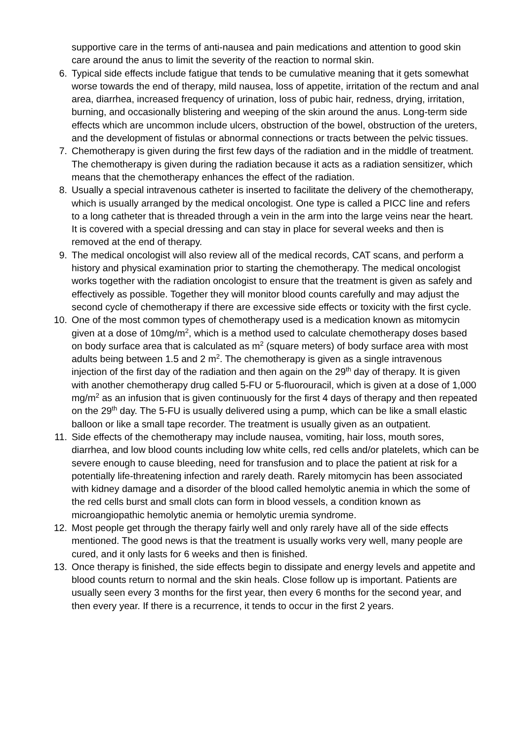supportive care in the terms of anti-nausea and pain medications and attention to good skin care around the anus to limit the severity of the reaction to normal skin.
6. Typical side effects include fatigue that tends to be cumulative meaning that it gets somewhat worse towards the end of therapy, mild nausea, loss of appetite, irritation of the rectum and anal area, diarrhea, increased frequency of urination, loss of pubic hair, redness, drying, irritation, burning, and occasionally blistering and weeping of the skin around the anus. Long-term side effects which are uncommon include ulcers, obstruction of the bowel, obstruction of the ureters, and the development of fistulas or abnormal connections or tracts between the pelvic tissues.
7. Chemotherapy is given during the first few days of the radiation and in the middle of treatment. The chemotherapy is given during the radiation because it acts as a radiation sensitizer, which means that the chemotherapy enhances the effect of the radiation.
8. Usually a special intravenous catheter is inserted to facilitate the delivery of the chemotherapy, which is usually arranged by the medical oncologist. One type is called a PICC line and refers to a long catheter that is threaded through a vein in the arm into the large veins near the heart. It is covered with a special dressing and can stay in place for several weeks and then is removed at the end of therapy.
9. The medical oncologist will also review all of the medical records, CAT scans, and perform a history and physical examination prior to starting the chemotherapy. The medical oncologist works together with the radiation oncologist to ensure that the treatment is given as safely and effectively as possible. Together they will monitor blood counts carefully and may adjust the second cycle of chemotherapy if there are excessive side effects or toxicity with the first cycle.
10. One of the most common types of chemotherapy used is a medication known as mitomycin given at a dose of 10mg/m<sup>2</sup>, which is a method used to calculate chemotherapy doses based on body surface area that is calculated as m<sup>2</sup> (square meters) of body surface area with most adults being between 1.5 and 2 m<sup>2</sup>. The chemotherapy is given as a single intravenous injection of the first day of the radiation and then again on the 29<sup>th</sup> day of therapy. It is given with another chemotherapy drug called 5-FU or 5-fluorouracil, which is given at a dose of 1,000 mg/m<sup>2</sup> as an infusion that is given continuously for the first 4 days of therapy and then repeated on the 29<sup>th</sup> day. The 5-FU is usually delivered using a pump, which can be like a small elastic balloon or like a small tape recorder. The treatment is usually given as an outpatient.
11. Side effects of the chemotherapy may include nausea, vomiting, hair loss, mouth sores, diarrhea, and low blood counts including low white cells, red cells and/or platelets, which can be severe enough to cause bleeding, need for transfusion and to place the patient at risk for a potentially life-threatening infection and rarely death. Rarely mitomycin has been associated with kidney damage and a disorder of the blood called hemolytic anemia in which the some of the red cells burst and small clots can form in blood vessels, a condition known as microangiopathic hemolytic anemia or hemolytic uremia syndrome.
12. Most people get through the therapy fairly well and only rarely have all of the side effects mentioned. The good news is that the treatment is usually works very well, many people are cured, and it only lasts for 6 weeks and then is finished.
13. Once therapy is finished, the side effects begin to dissipate and energy levels and appetite and blood counts return to normal and the skin heals. Close follow up is important. Patients are usually seen every 3 months for the first year, then every 6 months for the second year, and then every year. If there is a recurrence, it tends to occur in the first 2 years.